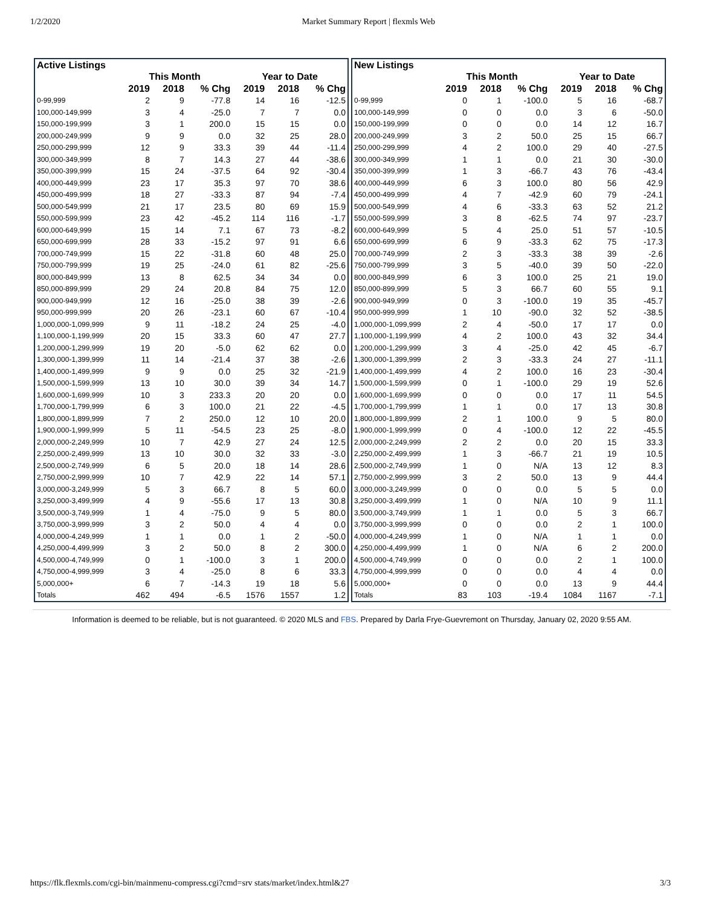1/2/2020 Market Summary Report | flexmls Web
| Active Listings | | | | | | |
| --- | --- | --- | --- | --- | --- | --- |
| | This Month | | | Year to Date | | |
| | 2019 | 2018 | % Chg | 2019 | 2018 | % Chg |
| 0-99,999 | 2 | 9 | -77.8 | 14 | 16 | -12.5 |
| 100,000-149,999 | 3 | 4 | -25.0 | 7 | 7 | 0.0 |
| 150,000-199,999 | 3 | 1 | 200.0 | 15 | 15 | 0.0 |
| 200,000-249,999 | 9 | 9 | 0.0 | 32 | 25 | 28.0 |
| 250,000-299,999 | 12 | 9 | 33.3 | 39 | 44 | -11.4 |
| 300,000-349,999 | 8 | 7 | 14.3 | 27 | 44 | -38.6 |
| 350,000-399,999 | 15 | 24 | -37.5 | 64 | 92 | -30.4 |
| 400,000-449,999 | 23 | 17 | 35.3 | 97 | 70 | 38.6 |
| 450,000-499,999 | 18 | 27 | -33.3 | 87 | 94 | -7.4 |
| 500,000-549,999 | 21 | 17 | 23.5 | 80 | 69 | 15.9 |
| 550,000-599,999 | 23 | 42 | -45.2 | 114 | 116 | -1.7 |
| 600,000-649,999 | 15 | 14 | 7.1 | 67 | 73 | -8.2 |
| 650,000-699,999 | 28 | 33 | -15.2 | 97 | 91 | 6.6 |
| 700,000-749,999 | 15 | 22 | -31.8 | 60 | 48 | 25.0 |
| 750,000-799,999 | 19 | 25 | -24.0 | 61 | 82 | -25.6 |
| 800,000-849,999 | 13 | 8 | 62.5 | 34 | 34 | 0.0 |
| 850,000-899,999 | 29 | 24 | 20.8 | 84 | 75 | 12.0 |
| 900,000-949,999 | 12 | 16 | -25.0 | 38 | 39 | -2.6 |
| 950,000-999,999 | 20 | 26 | -23.1 | 60 | 67 | -10.4 |
| 1,000,000-1,099,999 | 9 | 11 | -18.2 | 24 | 25 | -4.0 |
| 1,100,000-1,199,999 | 20 | 15 | 33.3 | 60 | 47 | 27.7 |
| 1,200,000-1,299,999 | 19 | 20 | -5.0 | 62 | 62 | 0.0 |
| 1,300,000-1,399,999 | 11 | 14 | -21.4 | 37 | 38 | -2.6 |
| 1,400,000-1,499,999 | 9 | 9 | 0.0 | 25 | 32 | -21.9 |
| 1,500,000-1,599,999 | 13 | 10 | 30.0 | 39 | 34 | 14.7 |
| 1,600,000-1,699,999 | 10 | 3 | 233.3 | 20 | 20 | 0.0 |
| 1,700,000-1,799,999 | 6 | 3 | 100.0 | 21 | 22 | -4.5 |
| 1,800,000-1,899,999 | 7 | 2 | 250.0 | 12 | 10 | 20.0 |
| 1,900,000-1,999,999 | 5 | 11 | -54.5 | 23 | 25 | -8.0 |
| 2,000,000-2,249,999 | 10 | 7 | 42.9 | 27 | 24 | 12.5 |
| 2,250,000-2,499,999 | 13 | 10 | 30.0 | 32 | 33 | -3.0 |
| 2,500,000-2,749,999 | 6 | 5 | 20.0 | 18 | 14 | 28.6 |
| 2,750,000-2,999,999 | 10 | 7 | 42.9 | 22 | 14 | 57.1 |
| 3,000,000-3,249,999 | 5 | 3 | 66.7 | 8 | 5 | 60.0 |
| 3,250,000-3,499,999 | 4 | 9 | -55.6 | 17 | 13 | 30.8 |
| 3,500,000-3,749,999 | 1 | 4 | -75.0 | 9 | 5 | 80.0 |
| 3,750,000-3,999,999 | 3 | 2 | 50.0 | 4 | 4 | 0.0 |
| 4,000,000-4,249,999 | 1 | 1 | 0.0 | 1 | 2 | -50.0 |
| 4,250,000-4,499,999 | 3 | 2 | 50.0 | 8 | 2 | 300.0 |
| 4,500,000-4,749,999 | 0 | 1 | -100.0 | 3 | 1 | 200.0 |
| 4,750,000-4,999,999 | 3 | 4 | -25.0 | 8 | 6 | 33.3 |
| 5,000,000+ | 6 | 7 | -14.3 | 19 | 18 | 5.6 |
| Totals | 462 | 494 | -6.5 | 1576 | 1557 | 1.2 |
| New Listings | | | | | | |
| --- | --- | --- | --- | --- | --- | --- |
| | This Month | | | Year to Date | | |
| | 2019 | 2018 | % Chg | 2019 | 2018 | % Chg |
| 0-99,999 | 0 | 1 | -100.0 | 5 | 16 | -68.7 |
| 100,000-149,999 | 0 | 0 | 0.0 | 3 | 6 | -50.0 |
| 150,000-199,999 | 0 | 0 | 0.0 | 14 | 12 | 16.7 |
| 200,000-249,999 | 3 | 2 | 50.0 | 25 | 15 | 66.7 |
| 250,000-299,999 | 4 | 2 | 100.0 | 29 | 40 | -27.5 |
| 300,000-349,999 | 1 | 1 | 0.0 | 21 | 30 | -30.0 |
| 350,000-399,999 | 1 | 3 | -66.7 | 43 | 76 | -43.4 |
| 400,000-449,999 | 6 | 3 | 100.0 | 80 | 56 | 42.9 |
| 450,000-499,999 | 4 | 7 | -42.9 | 60 | 79 | -24.1 |
| 500,000-549,999 | 4 | 6 | -33.3 | 63 | 52 | 21.2 |
| 550,000-599,999 | 3 | 8 | -62.5 | 74 | 97 | -23.7 |
| 600,000-649,999 | 5 | 4 | 25.0 | 51 | 57 | -10.5 |
| 650,000-699,999 | 6 | 9 | -33.3 | 62 | 75 | -17.3 |
| 700,000-749,999 | 2 | 3 | -33.3 | 38 | 39 | -2.6 |
| 750,000-799,999 | 3 | 5 | -40.0 | 39 | 50 | -22.0 |
| 800,000-849,999 | 6 | 3 | 100.0 | 25 | 21 | 19.0 |
| 850,000-899,999 | 5 | 3 | 66.7 | 60 | 55 | 9.1 |
| 900,000-949,999 | 0 | 3 | -100.0 | 19 | 35 | -45.7 |
| 950,000-999,999 | 1 | 10 | -90.0 | 32 | 52 | -38.5 |
| 1,000,000-1,099,999 | 2 | 4 | -50.0 | 17 | 17 | 0.0 |
| 1,100,000-1,199,999 | 4 | 2 | 100.0 | 43 | 32 | 34.4 |
| 1,200,000-1,299,999 | 3 | 4 | -25.0 | 42 | 45 | -6.7 |
| 1,300,000-1,399,999 | 2 | 3 | -33.3 | 24 | 27 | -11.1 |
| 1,400,000-1,499,999 | 4 | 2 | 100.0 | 16 | 23 | -30.4 |
| 1,500,000-1,599,999 | 0 | 1 | -100.0 | 29 | 19 | 52.6 |
| 1,600,000-1,699,999 | 0 | 0 | 0.0 | 17 | 11 | 54.5 |
| 1,700,000-1,799,999 | 1 | 1 | 0.0 | 17 | 13 | 30.8 |
| 1,800,000-1,899,999 | 2 | 1 | 100.0 | 9 | 5 | 80.0 |
| 1,900,000-1,999,999 | 0 | 4 | -100.0 | 12 | 22 | -45.5 |
| 2,000,000-2,249,999 | 2 | 2 | 0.0 | 20 | 15 | 33.3 |
| 2,250,000-2,499,999 | 1 | 3 | -66.7 | 21 | 19 | 10.5 |
| 2,500,000-2,749,999 | 1 | 0 | N/A | 13 | 12 | 8.3 |
| 2,750,000-2,999,999 | 3 | 2 | 50.0 | 13 | 9 | 44.4 |
| 3,000,000-3,249,999 | 0 | 0 | 0.0 | 5 | 5 | 0.0 |
| 3,250,000-3,499,999 | 1 | 0 | N/A | 10 | 9 | 11.1 |
| 3,500,000-3,749,999 | 1 | 1 | 0.0 | 5 | 3 | 66.7 |
| 3,750,000-3,999,999 | 0 | 0 | 0.0 | 2 | 1 | 100.0 |
| 4,000,000-4,249,999 | 1 | 0 | N/A | 1 | 1 | 0.0 |
| 4,250,000-4,499,999 | 1 | 0 | N/A | 6 | 2 | 200.0 |
| 4,500,000-4,749,999 | 0 | 0 | 0.0 | 2 | 1 | 100.0 |
| 4,750,000-4,999,999 | 0 | 0 | 0.0 | 4 | 4 | 0.0 |
| 5,000,000+ | 0 | 0 | 0.0 | 13 | 9 | 44.4 |
| Totals | 83 | 103 | -19.4 | 1084 | 1167 | -7.1 |
Information is deemed to be reliable, but is not guaranteed. © 2020 MLS and FBS. Prepared by Darla Frye-Guevremont on Thursday, January 02, 2020 9:55 AM.
https://flk.flexmls.com/cgi-bin/mainmenu-compress.cgi?cmd=srv stats/market/index.html&27 3/3